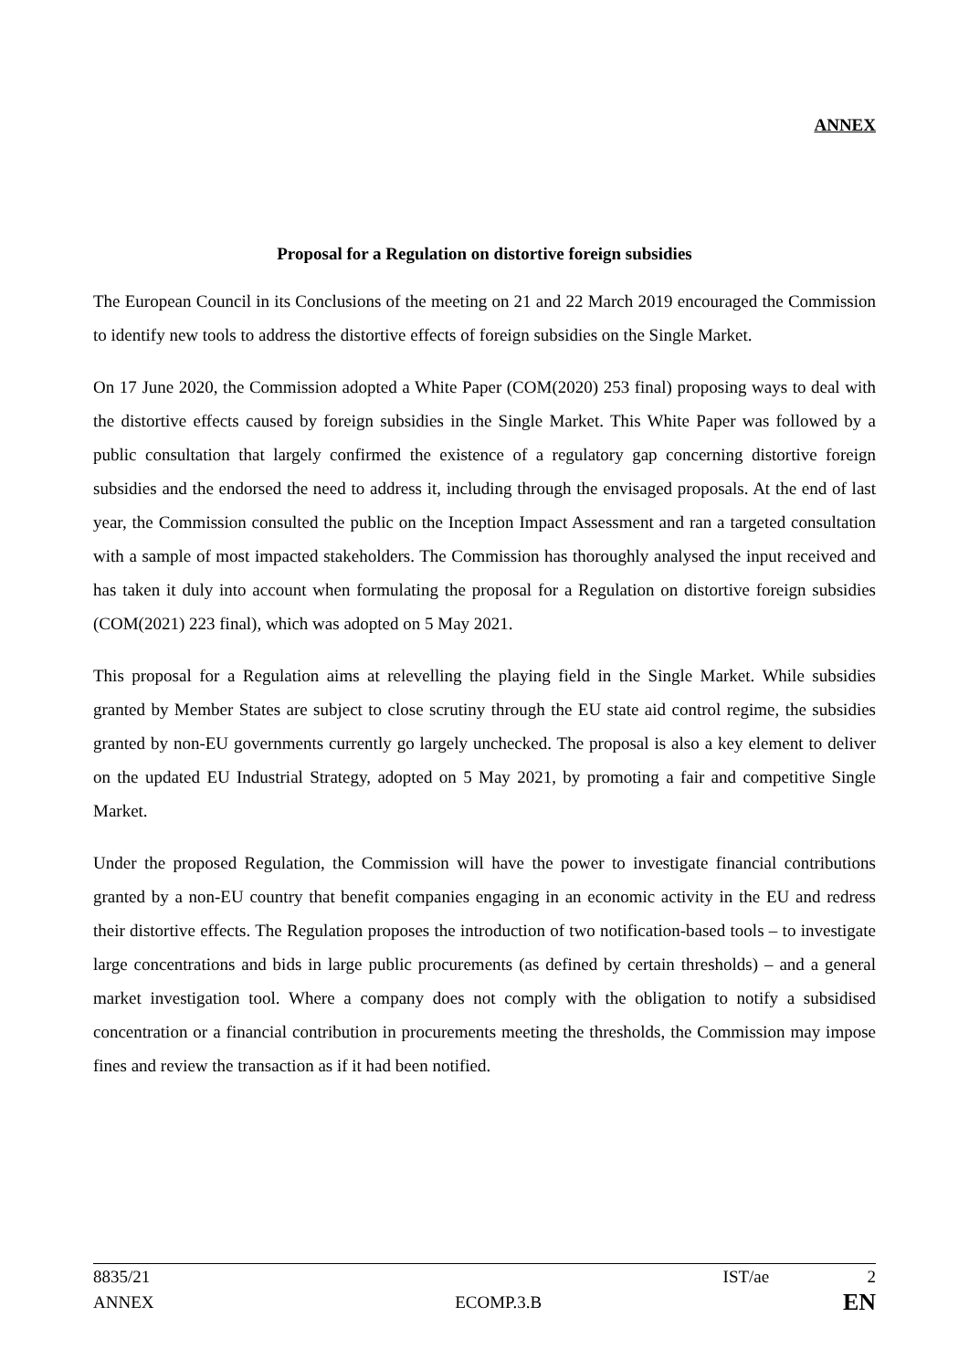ANNEX
Proposal for a Regulation on distortive foreign subsidies
The European Council in its Conclusions of the meeting on 21 and 22 March 2019 encouraged the Commission to identify new tools to address the distortive effects of foreign subsidies on the Single Market.
On 17 June 2020, the Commission adopted a White Paper (COM(2020) 253 final) proposing ways to deal with the distortive effects caused by foreign subsidies in the Single Market. This White Paper was followed by a public consultation that largely confirmed the existence of a regulatory gap concerning distortive foreign subsidies and the endorsed the need to address it, including through the envisaged proposals. At the end of last year, the Commission consulted the public on the Inception Impact Assessment and ran a targeted consultation with a sample of most impacted stakeholders. The Commission has thoroughly analysed the input received and has taken it duly into account when formulating the proposal for a Regulation on distortive foreign subsidies (COM(2021) 223 final), which was adopted on 5 May 2021.
This proposal for a Regulation aims at relevelling the playing field in the Single Market. While subsidies granted by Member States are subject to close scrutiny through the EU state aid control regime, the subsidies granted by non-EU governments currently go largely unchecked. The proposal is also a key element to deliver on the updated EU Industrial Strategy, adopted on 5 May 2021, by promoting a fair and competitive Single Market.
Under the proposed Regulation, the Commission will have the power to investigate financial contributions granted by a non-EU country that benefit companies engaging in an economic activity in the EU and redress their distortive effects. The Regulation proposes the introduction of two notification-based tools – to investigate large concentrations and bids in large public procurements (as defined by certain thresholds) – and a general market investigation tool. Where a company does not comply with the obligation to notify a subsidised concentration or a financial contribution in procurements meeting the thresholds, the Commission may impose fines and review the transaction as if it had been notified.
8835/21 IST/ae 2
ANNEX ECOMP.3.B EN